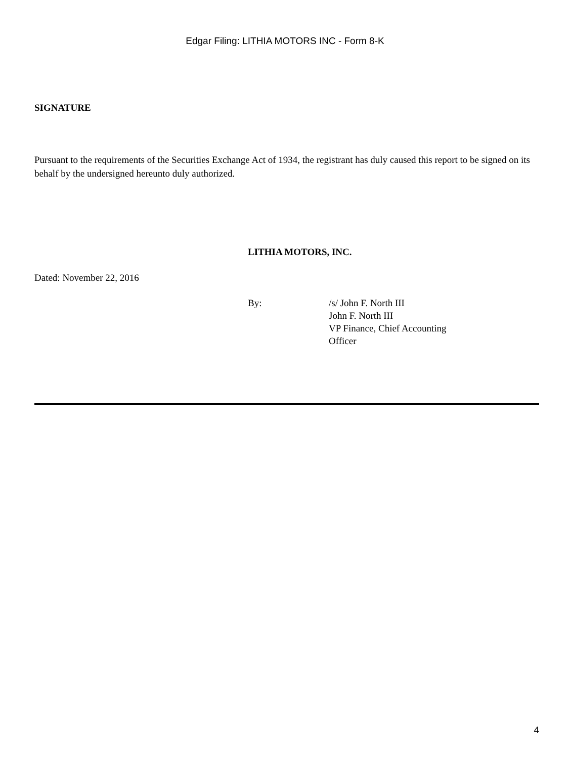Edgar Filing: LITHIA MOTORS INC - Form 8-K
SIGNATURE
Pursuant to the requirements of the Securities Exchange Act of 1934, the registrant has duly caused this report to be signed on its behalf by the undersigned hereunto duly authorized.
LITHIA MOTORS, INC.
Dated: November 22, 2016
By: /s/ John F. North III
John F. North III
VP Finance, Chief Accounting Officer
4